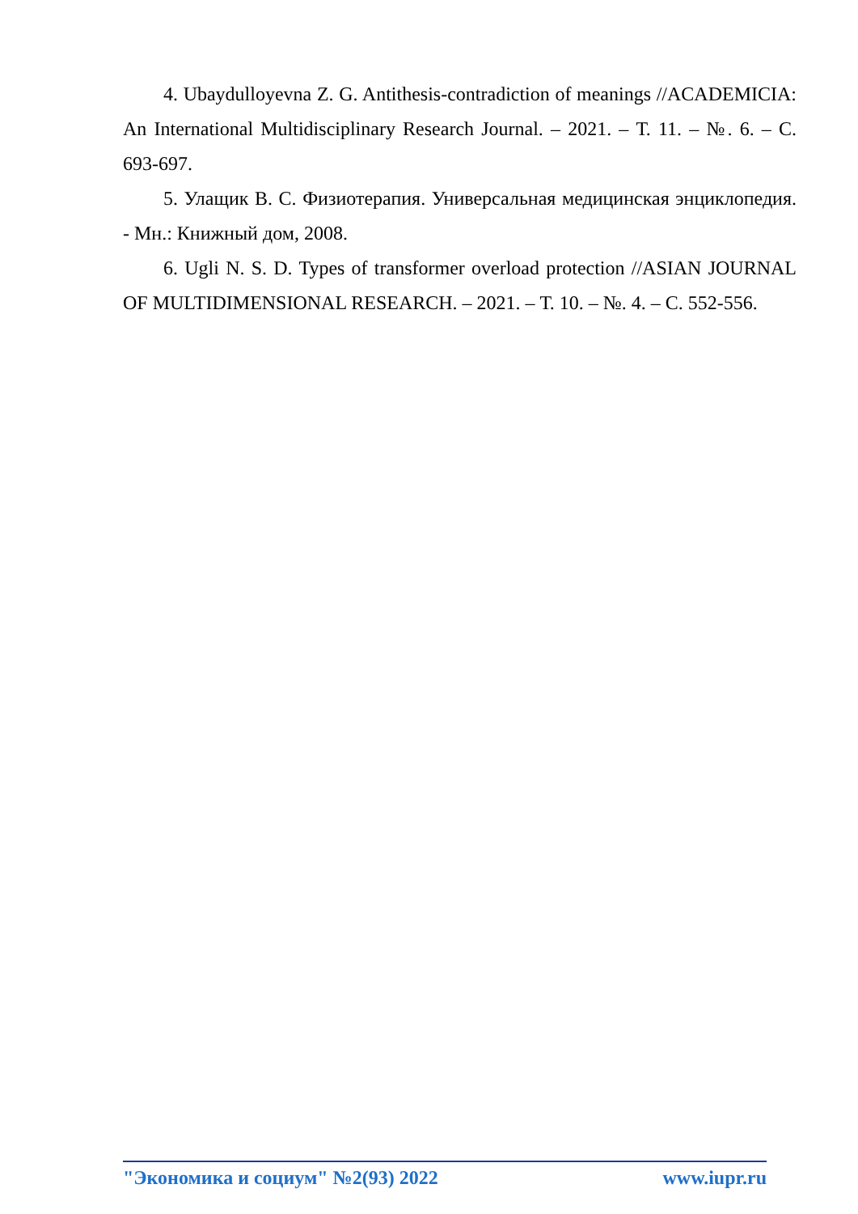4. Ubaydulloyevna Z. G. Antithesis-contradiction of meanings //ACADEMICIA: An International Multidisciplinary Research Journal. – 2021. – Т. 11. – №. 6. – С. 693-697.
5. Улащик В. С. Физиотерапия. Универсальная медицинская энциклопедия. - Мн.: Книжный дом, 2008.
6. Ugli N. S. D. Types of transformer overload protection //ASIAN JOURNAL OF MULTIDIMENSIONAL RESEARCH. – 2021. – Т. 10. – №. 4. – С. 552-556.
"Экономика и социум" №2(93) 2022 www.iupr.ru